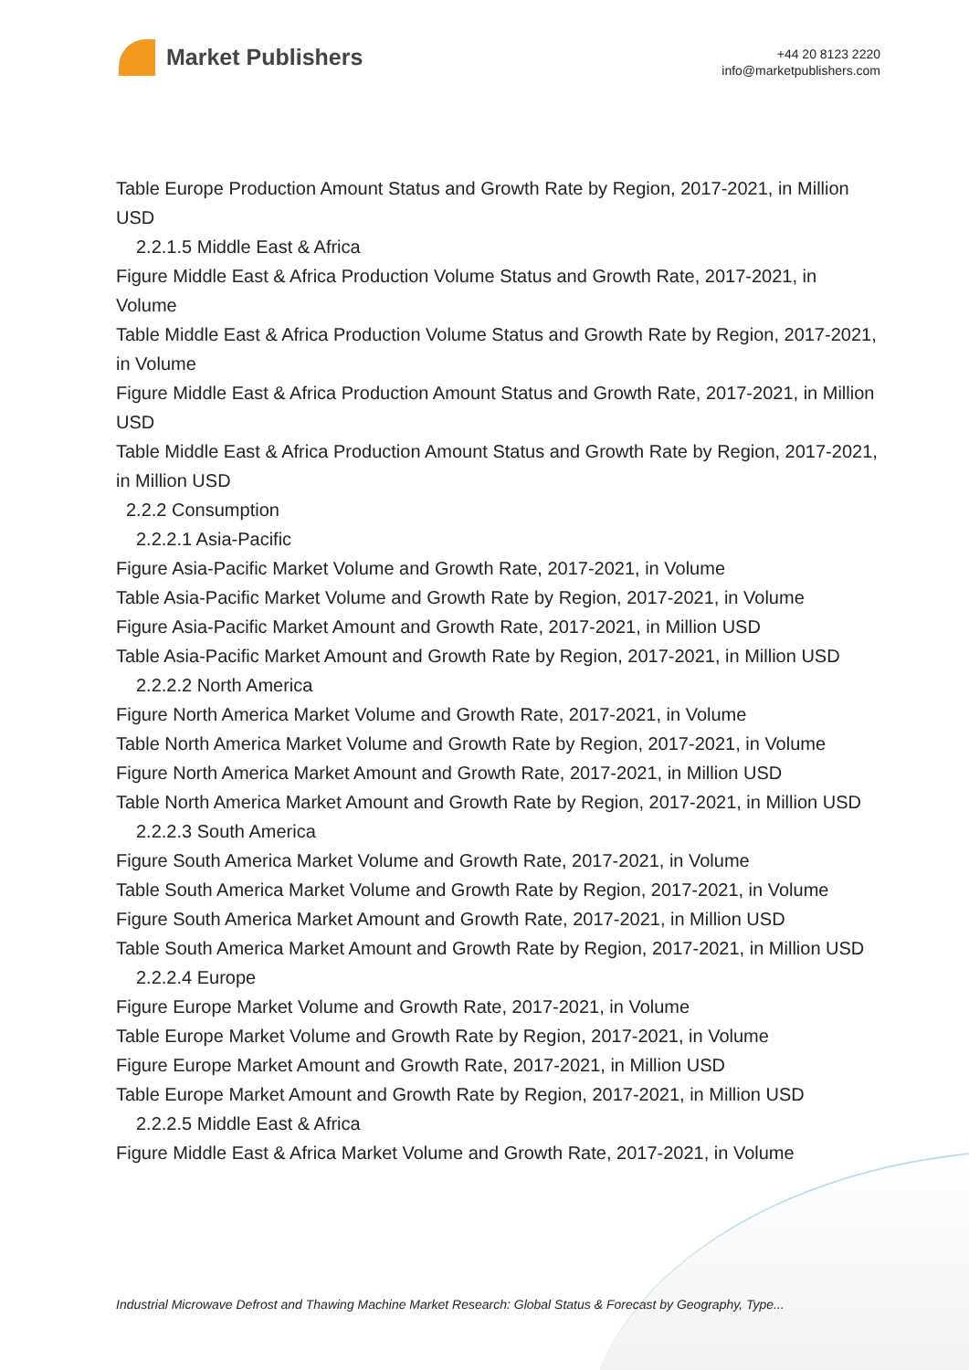Market Publishers
+44 20 8123 2220
info@marketpublishers.com
Table Europe Production Amount Status and Growth Rate by Region, 2017-2021, in Million USD
2.2.1.5 Middle East & Africa
Figure Middle East & Africa Production Volume Status and Growth Rate, 2017-2021, in Volume
Table Middle East & Africa Production Volume Status and Growth Rate by Region, 2017-2021, in Volume
Figure Middle East & Africa Production Amount Status and Growth Rate, 2017-2021, in Million USD
Table Middle East & Africa Production Amount Status and Growth Rate by Region, 2017-2021, in Million USD
2.2.2 Consumption
2.2.2.1 Asia-Pacific
Figure Asia-Pacific Market Volume and Growth Rate, 2017-2021, in Volume
Table Asia-Pacific Market Volume and Growth Rate by Region, 2017-2021, in Volume
Figure Asia-Pacific Market Amount and Growth Rate, 2017-2021, in Million USD
Table Asia-Pacific Market Amount and Growth Rate by Region, 2017-2021, in Million USD
2.2.2.2 North America
Figure North America Market Volume and Growth Rate, 2017-2021, in Volume
Table North America Market Volume and Growth Rate by Region, 2017-2021, in Volume
Figure North America Market Amount and Growth Rate, 2017-2021, in Million USD
Table North America Market Amount and Growth Rate by Region, 2017-2021, in Million USD
2.2.2.3 South America
Figure South America Market Volume and Growth Rate, 2017-2021, in Volume
Table South America Market Volume and Growth Rate by Region, 2017-2021, in Volume
Figure South America Market Amount and Growth Rate, 2017-2021, in Million USD
Table South America Market Amount and Growth Rate by Region, 2017-2021, in Million USD
2.2.2.4 Europe
Figure Europe Market Volume and Growth Rate, 2017-2021, in Volume
Table Europe Market Volume and Growth Rate by Region, 2017-2021, in Volume
Figure Europe Market Amount and Growth Rate, 2017-2021, in Million USD
Table Europe Market Amount and Growth Rate by Region, 2017-2021, in Million USD
2.2.2.5 Middle East & Africa
Figure Middle East & Africa Market Volume and Growth Rate, 2017-2021, in Volume
Industrial Microwave Defrost and Thawing Machine Market Research: Global Status & Forecast by Geography, Type...